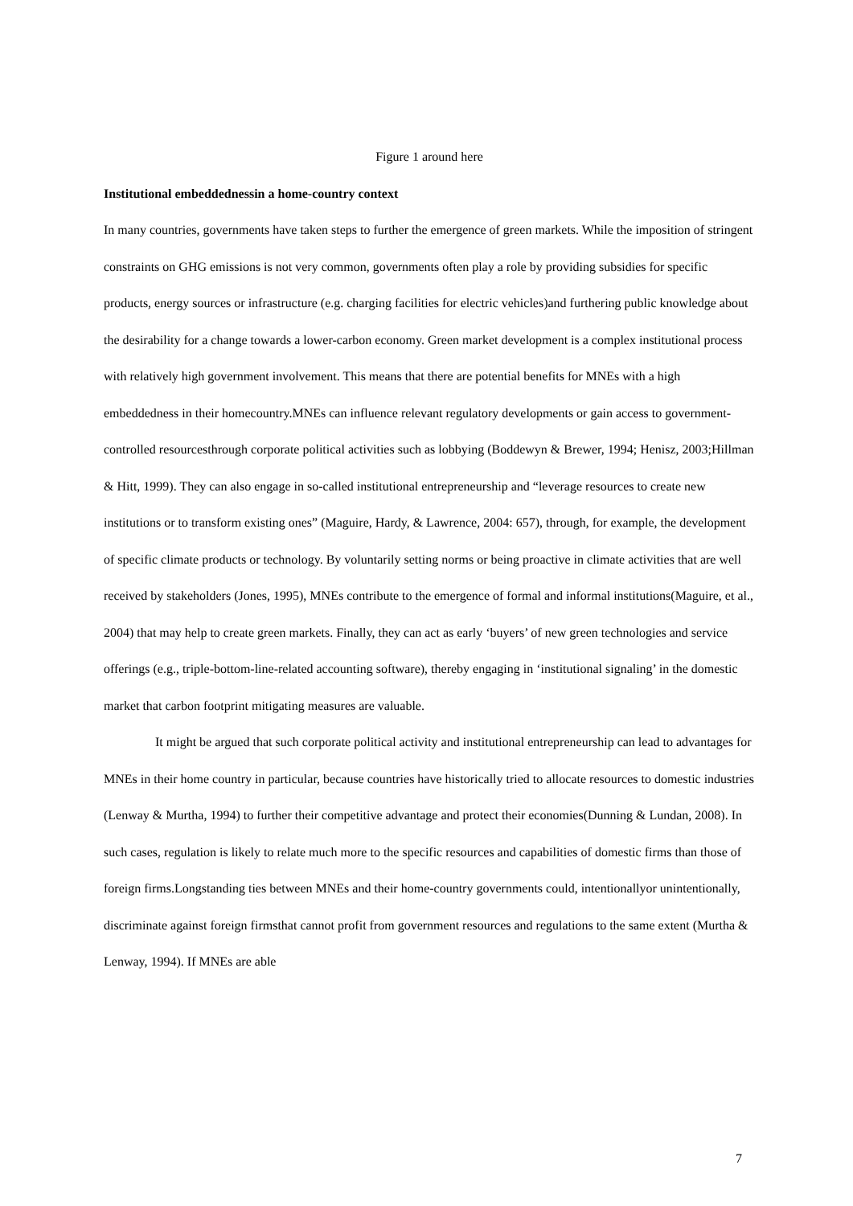Figure 1 around here
Institutional embeddednessin a home-country context
In many countries, governments have taken steps to further the emergence of green markets. While the imposition of stringent constraints on GHG emissions is not very common, governments often play a role by providing subsidies for specific products, energy sources or infrastructure (e.g. charging facilities for electric vehicles)and furthering public knowledge about the desirability for a change towards a lower-carbon economy. Green market development is a complex institutional process with relatively high government involvement. This means that there are potential benefits for MNEs with a high embeddedness in their homecountry.MNEs can influence relevant regulatory developments or gain access to government-controlled resourcesthrough corporate political activities such as lobbying (Boddewyn & Brewer, 1994; Henisz, 2003;Hillman & Hitt, 1999). They can also engage in so-called institutional entrepreneurship and “leverage resources to create new institutions or to transform existing ones” (Maguire, Hardy, & Lawrence, 2004: 657), through, for example, the development of specific climate products or technology. By voluntarily setting norms or being proactive in climate activities that are well received by stakeholders (Jones, 1995), MNEs contribute to the emergence of formal and informal institutions(Maguire, et al., 2004) that may help to create green markets. Finally, they can act as early ‘buyers’ of new green technologies and service offerings (e.g., triple-bottom-line-related accounting software), thereby engaging in ‘institutional signaling’ in the domestic market that carbon footprint mitigating measures are valuable.
It might be argued that such corporate political activity and institutional entrepreneurship can lead to advantages for MNEs in their home country in particular, because countries have historically tried to allocate resources to domestic industries (Lenway & Murtha, 1994) to further their competitive advantage and protect their economies(Dunning & Lundan, 2008). In such cases, regulation is likely to relate much more to the specific resources and capabilities of domestic firms than those of foreign firms.Longstanding ties between MNEs and their home-country governments could, intentionallyor unintentionally, discriminate against foreign firmsthat cannot profit from government resources and regulations to the same extent (Murtha & Lenway, 1994). If MNEs are able
7